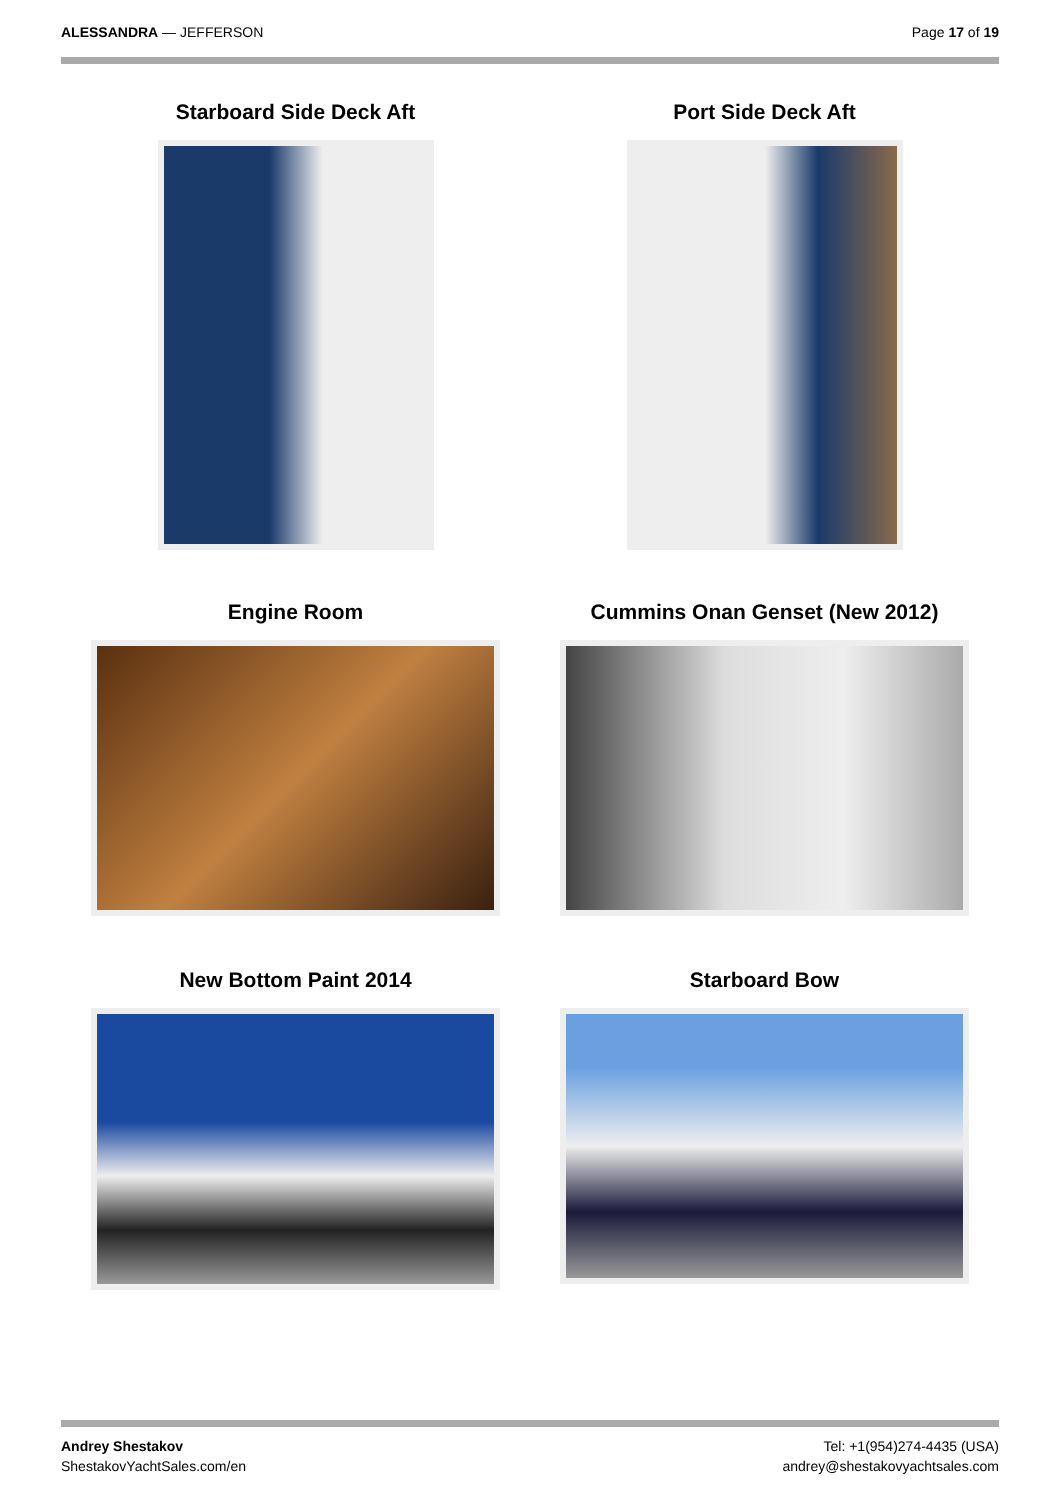ALESSANDRA — JEFFERSON Page 17 of 19
Starboard Side Deck Aft
Port Side Deck Aft
Engine Room
Cummins Onan Genset (New 2012)
New Bottom Paint 2014
Starboard Bow
Andrey Shestakov
ShestakovYachtSales.com/en
Tel: +1(954)274-4435 (USA)
andrey@shestakovyachtsales.com